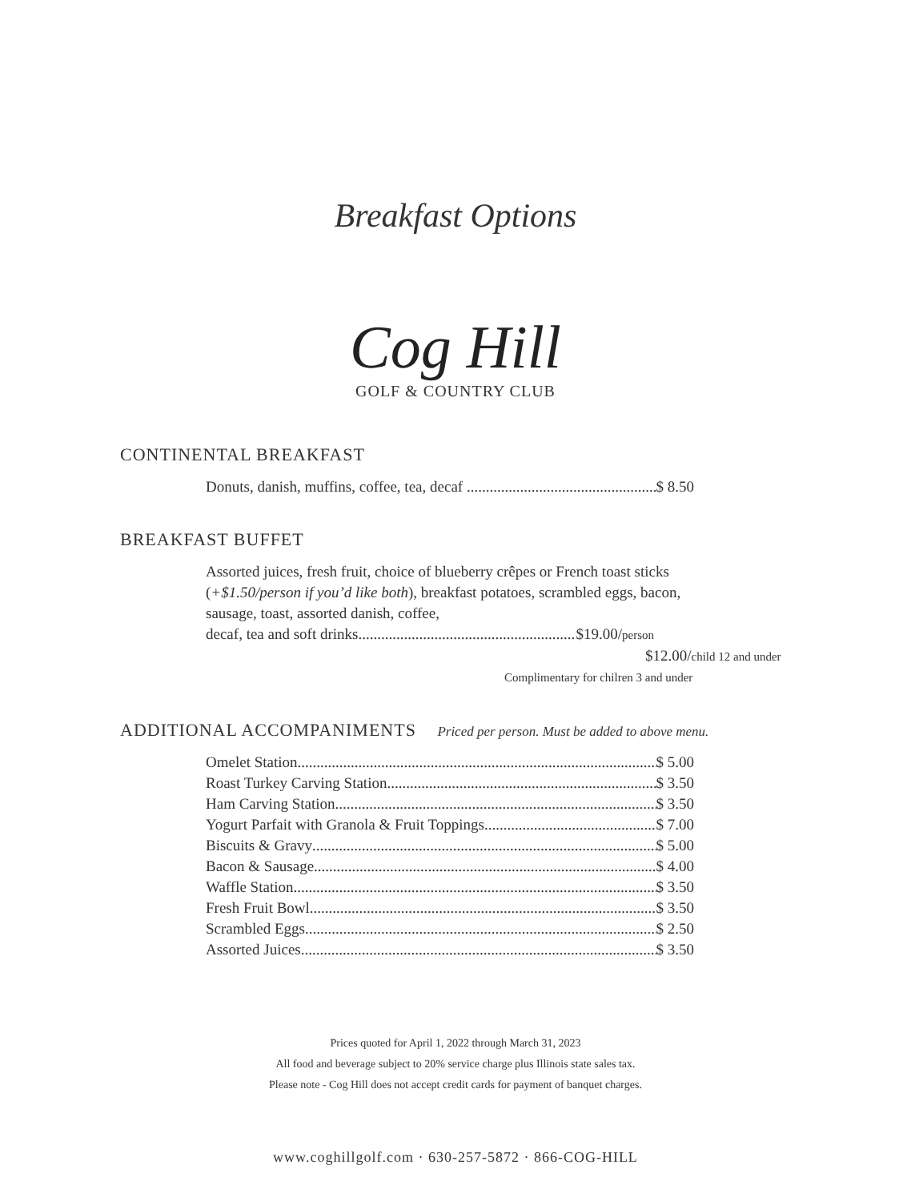Breakfast Options
Cog Hill
GOLF & COUNTRY CLUB
CONTINENTAL BREAKFAST
Donuts, danish, muffins, coffee, tea, decaf $ 8.50
BREAKFAST BUFFET
Assorted juices, fresh fruit, choice of blueberry crêpes or French toast sticks (+$1.50/person if you’d like both), breakfast potatoes, scrambled eggs, bacon, sausage, toast, assorted danish, coffee,
decaf, tea and soft drinks $19.00/person
$12.00/child 12 and under
Complimentary for chilren 3 and under
ADDITIONAL ACCOMPANIMENTS Priced per person. Must be added to above menu.
Omelet Station $ 5.00
Roast Turkey Carving Station $ 3.50
Ham Carving Station $ 3.50
Yogurt Parfait with Granola & Fruit Toppings $ 7.00
Biscuits & Gravy $ 5.00
Bacon & Sausage $ 4.00
Waffle Station $ 3.50
Fresh Fruit Bowl $ 3.50
Scrambled Eggs $ 2.50
Assorted Juices $ 3.50
Prices quoted for April 1, 2022 through March 31, 2023
All food and beverage subject to 20% service charge plus Illinois state sales tax.
Please note - Cog Hill does not accept credit cards for payment of banquet charges.
www.coghillgolf.com · 630-257-5872 · 866-COG-HILL